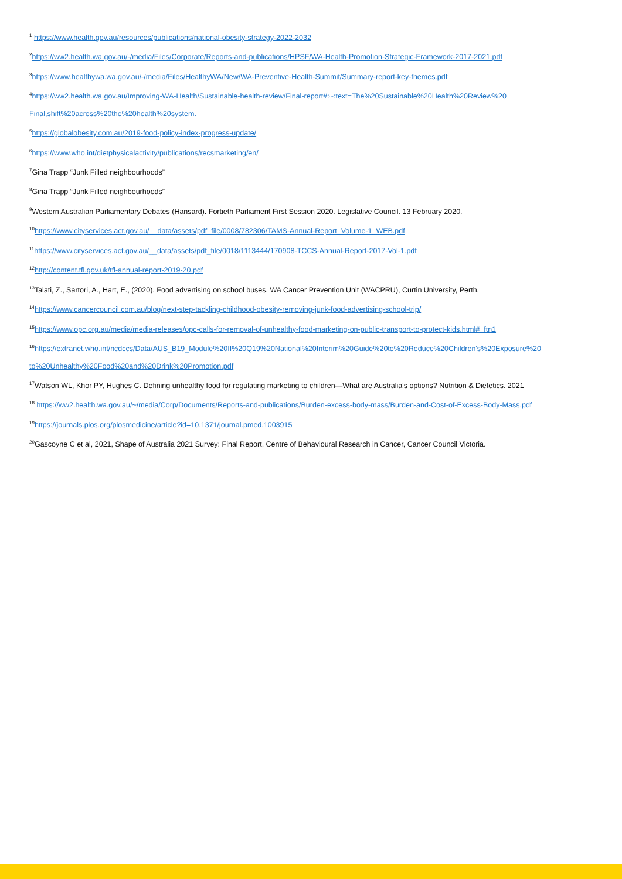<sup>1</sup> https://www.health.gov.au/resources/publications/national-obesity-strategy-2022-2032
<sup>2</sup> https://ww2.health.wa.gov.au/-/media/Files/Corporate/Reports-and-publications/HPSF/WA-Health-Promotion-Strategic-Framework-2017-2021.pdf
<sup>3</sup> https://www.healthywa.wa.gov.au/-/media/Files/HealthyWA/New/WA-Preventive-Health-Summit/Summary-report-key-themes.pdf
<sup>4</sup> https://ww2.health.wa.gov.au/Improving-WA-Health/Sustainable-health-review/Final-report#:~:text=The%20Sustainable%20Health%20Review%20
Final,shift%20across%20the%20health%20system.
<sup>5</sup> https://globalobesity.com.au/2019-food-policy-index-progress-update/
<sup>6</sup> https://www.who.int/dietphysicalactivity/publications/recsmarketing/en/
<sup>7</sup> Gina Trapp “Junk Filled neighbourhoods”
<sup>8</sup> Gina Trapp “Junk Filled neighbourhoods”
<sup>9</sup> Western Australian Parliamentary Debates (Hansard). Fortieth Parliament First Session 2020. Legislative Council. 13 February 2020.
<sup>10</sup> https://www.cityservices.act.gov.au/__data/assets/pdf_file/0008/782306/TAMS-Annual-Report_Volume-1_WEB.pdf
<sup>11</sup> https://www.cityservices.act.gov.au/__data/assets/pdf_file/0018/1113444/170908-TCCS-Annual-Report-2017-Vol-1.pdf
<sup>12</sup> http://content.tfl.gov.uk/tfl-annual-report-2019-20.pdf
<sup>13</sup> Talati, Z., Sartori, A., Hart, E., (2020). Food advertising on school buses. WA Cancer Prevention Unit (WACPRU), Curtin University, Perth.
<sup>14</sup> https://www.cancercouncil.com.au/blog/next-step-tackling-childhood-obesity-removing-junk-food-advertising-school-trip/
<sup>15</sup> https://www.opc.org.au/media/media-releases/opc-calls-for-removal-of-unhealthy-food-marketing-on-public-transport-to-protect-kids.html#_ftn1
<sup>16</sup> https://extranet.who.int/ncdccs/Data/AUS_B19_Module%20II%20Q19%20National%20Interim%20Guide%20to%20Reduce%20Children's%20Exposure%20
to%20Unhealthy%20Food%20and%20Drink%20Promotion.pdf
<sup>17</sup> Watson WL, Khor PY, Hughes C. Defining unhealthy food for regulating marketing to children—What are Australia's options? Nutrition & Dietetics. 2021
<sup>18</sup> https://ww2.health.wa.gov.au/~/media/Corp/Documents/Reports-and-publications/Burden-excess-body-mass/Burden-and-Cost-of-Excess-Body-Mass.pdf
<sup>19</sup> https://journals.plos.org/plosmedicine/article?id=10.1371/journal.pmed.1003915
<sup>20</sup> Gascoyne C et al, 2021, Shape of Australia 2021 Survey: Final Report, Centre of Behavioural Research in Cancer, Cancer Council Victoria.